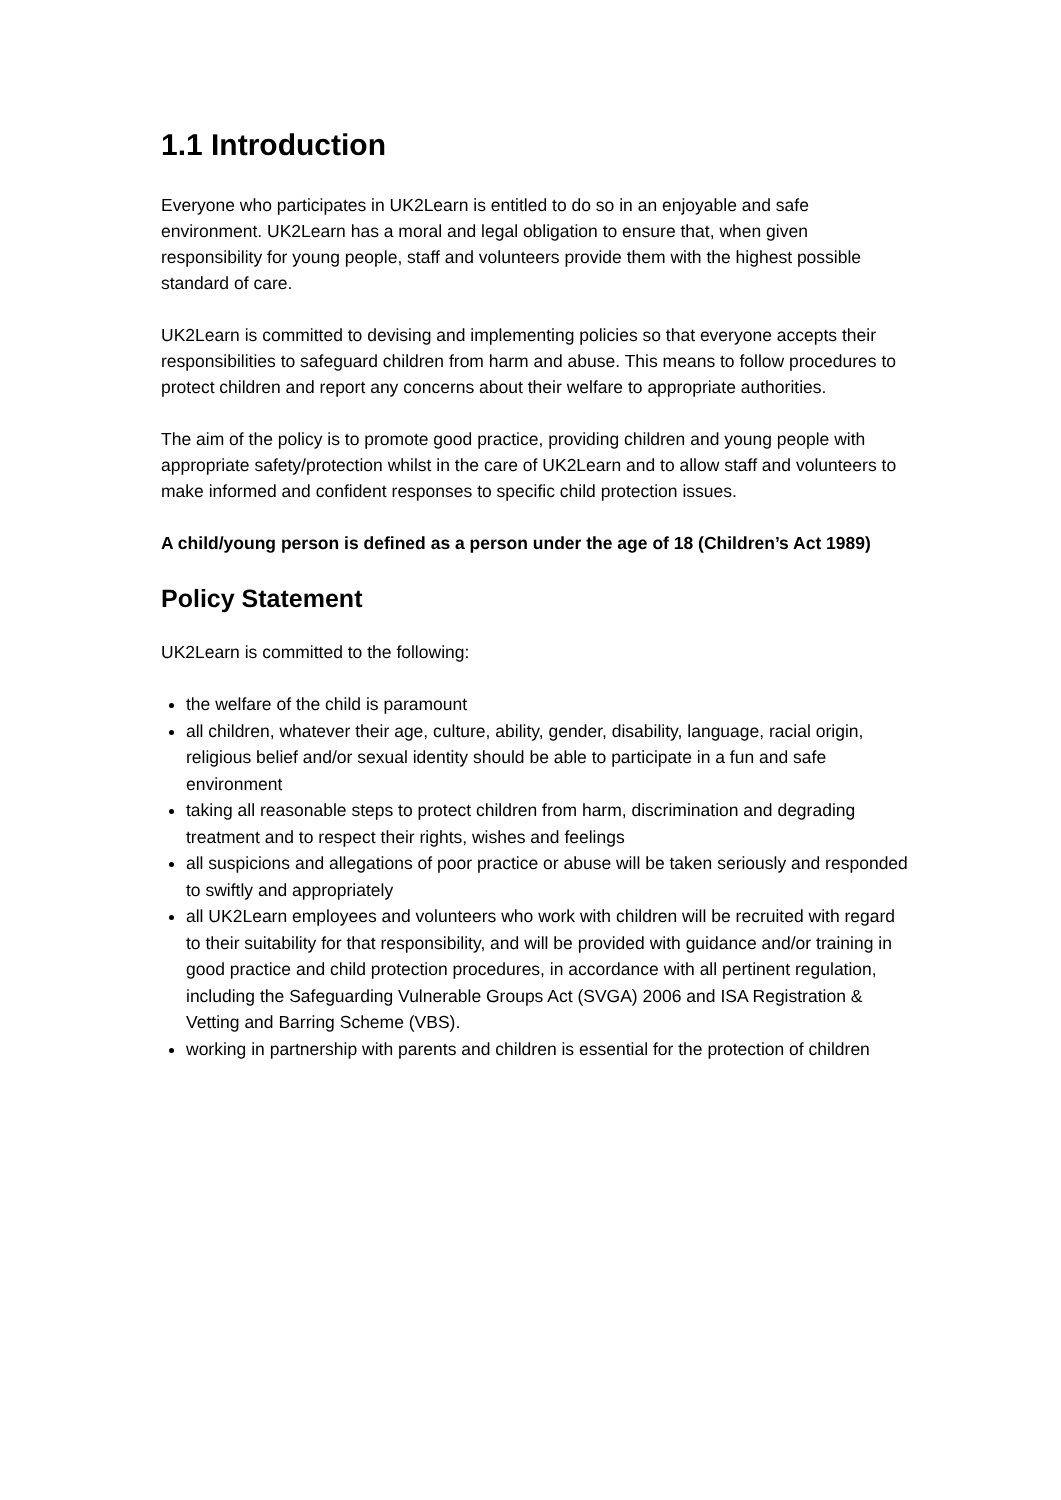1.1 Introduction
Everyone who participates in UK2Learn is entitled to do so in an enjoyable and safe environment. UK2Learn has a moral and legal obligation to ensure that, when given responsibility for young people, staff and volunteers provide them with the highest possible standard of care.
UK2Learn is committed to devising and implementing policies so that everyone accepts their responsibilities to safeguard children from harm and abuse. This means to follow procedures to protect children and report any concerns about their welfare to appropriate authorities.
The aim of the policy is to promote good practice, providing children and young people with appropriate safety/protection whilst in the care of UK2Learn and to allow staff and volunteers to make informed and confident responses to specific child protection issues.
A child/young person is defined as a person under the age of 18 (Children’s Act 1989)
Policy Statement
UK2Learn is committed to the following:
the welfare of the child is paramount
all children, whatever their age, culture, ability, gender, disability, language, racial origin, religious belief and/or sexual identity should be able to participate in a fun and safe environment
taking all reasonable steps to protect children from harm, discrimination and degrading treatment and to respect their rights, wishes and feelings
all suspicions and allegations of poor practice or abuse will be taken seriously and responded to swiftly and appropriately
all UK2Learn employees and volunteers who work with children will be recruited with regard to their suitability for that responsibility, and will be provided with guidance and/or training in good practice and child protection procedures, in accordance with all pertinent regulation, including the Safeguarding Vulnerable Groups Act (SVGA) 2006 and ISA Registration & Vetting and Barring Scheme (VBS).
working in partnership with parents and children is essential for the protection of children